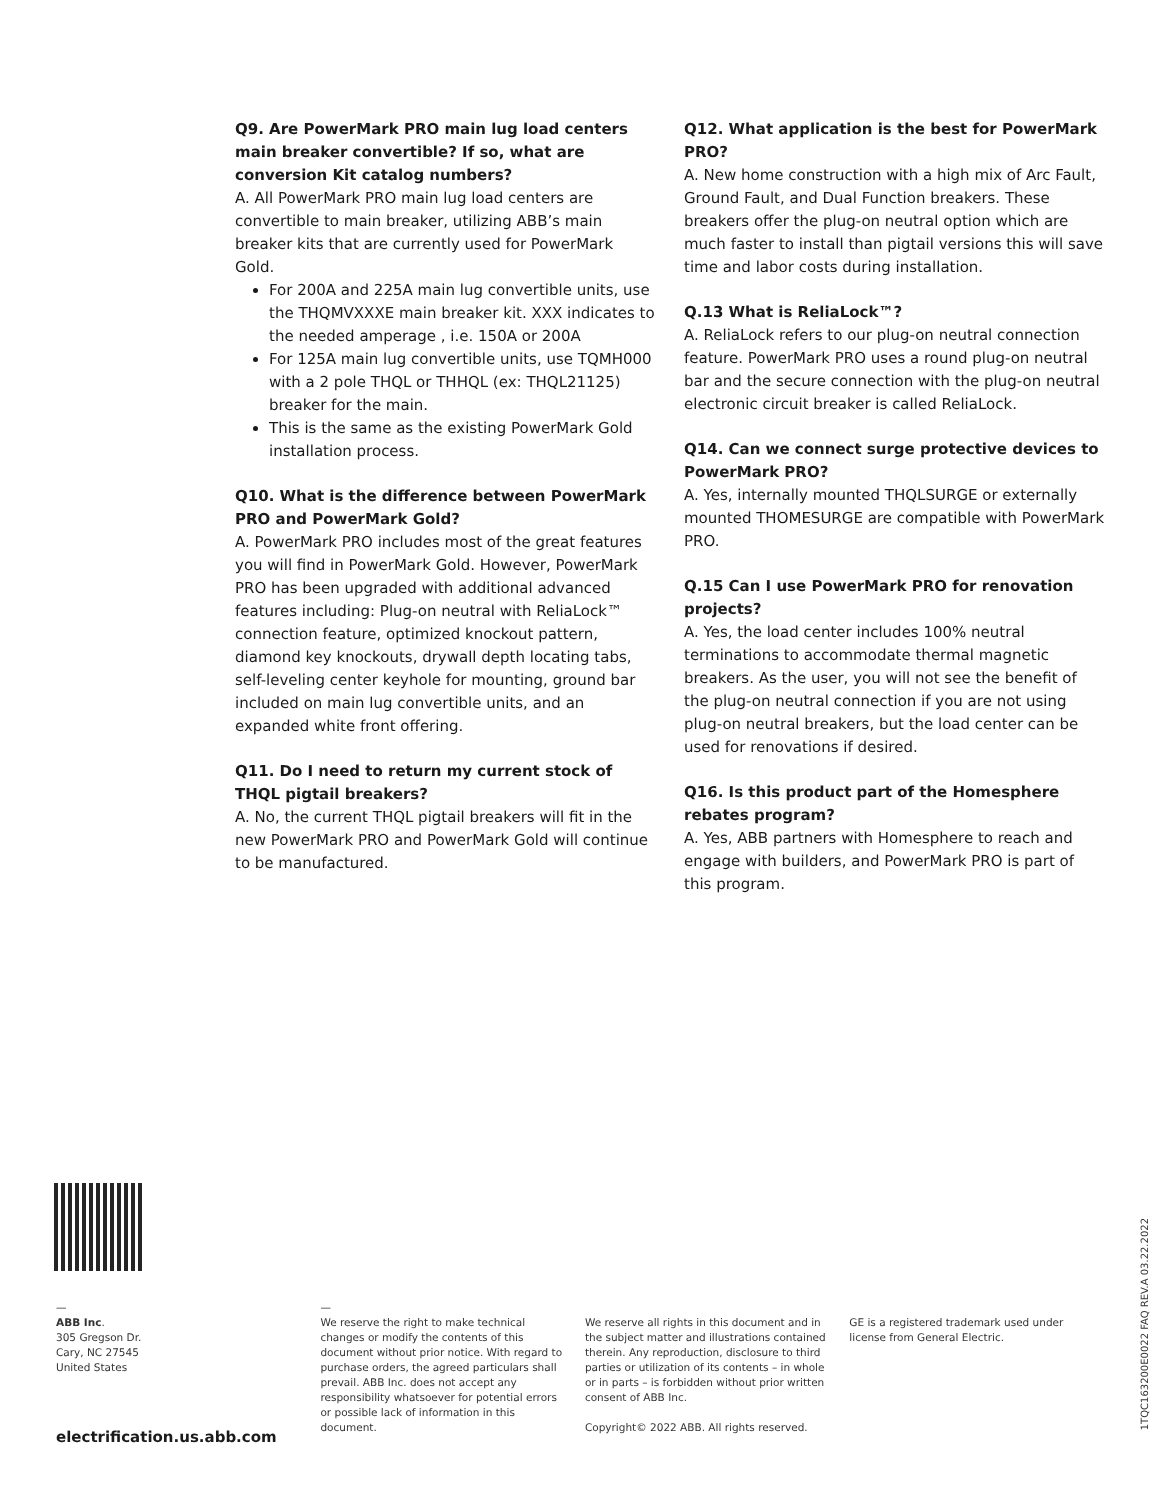Q9. Are PowerMark PRO main lug load centers main breaker convertible? If so, what are conversion Kit catalog numbers?
A. All PowerMark PRO main lug load centers are convertible to main breaker, utilizing ABB’s main breaker kits that are currently used for PowerMark Gold.
For 200A and 225A main lug convertible units, use the THQMVXXXE main breaker kit. XXX indicates to the needed amperage , i.e. 150A or 200A
For 125A main lug convertible units, use TQMH000 with a 2 pole THQL or THHQL (ex: THQL21125) breaker for the main.
This is the same as the existing PowerMark Gold installation process.
Q10. What is the difference between PowerMark PRO and PowerMark Gold?
A. PowerMark PRO includes most of the great features you will find in PowerMark Gold. However, PowerMark PRO has been upgraded with additional advanced features including: Plug-on neutral with ReliaLock™ connection feature, optimized knockout pattern, diamond key knockouts, drywall depth locating tabs, self-leveling center keyhole for mounting, ground bar included on main lug convertible units, and an expanded white front offering.
Q11. Do I need to return my current stock of THQL pigtail breakers?
A. No, the current THQL pigtail breakers will fit in the new PowerMark PRO and PowerMark Gold will continue to be manufactured.
Q12. What application is the best for PowerMark PRO?
A. New home construction with a high mix of Arc Fault, Ground Fault, and Dual Function breakers. These breakers offer the plug-on neutral option which are much faster to install than pigtail versions this will save time and labor costs during installation.
Q.13 What is ReliaLock™?
A. ReliaLock refers to our plug-on neutral connection feature. PowerMark PRO uses a round plug-on neutral bar and the secure connection with the plug-on neutral electronic circuit breaker is called ReliaLock.
Q14. Can we connect surge protective devices to PowerMark PRO?
A. Yes, internally mounted THQLSURGE or externally mounted THOMESURGE are compatible with PowerMark PRO.
Q.15 Can I use PowerMark PRO for renovation projects?
A. Yes, the load center includes 100% neutral terminations to accommodate thermal magnetic breakers. As the user, you will not see the benefit of the plug-on neutral connection if you are not using plug-on neutral breakers, but the load center can be used for renovations if desired.
Q16. Is this product part of the Homesphere rebates program?
A. Yes, ABB partners with Homesphere to reach and engage with builders, and PowerMark PRO is part of this program.
—
ABB Inc.
305 Gregson Dr.
Cary, NC 27545
United States
—
We reserve the right to make technical changes or modify the contents of this document without prior notice. With regard to purchase orders, the agreed particulars shall prevail. ABB Inc. does not accept any responsibility whatsoever for potential errors or possible lack of information in this document.
We reserve all rights in this document and in the subject matter and illustrations contained therein. Any reproduction, disclosure to third parties or utilization of its contents – in whole or in parts – is forbidden without prior written consent of ABB Inc.
Copyright© 2022 ABB. All rights reserved.
GE is a registered trademark used under license from General Electric.
electrification.us.abb.com
1TQC163200E0022 FAQ REV.A 03.22.2022